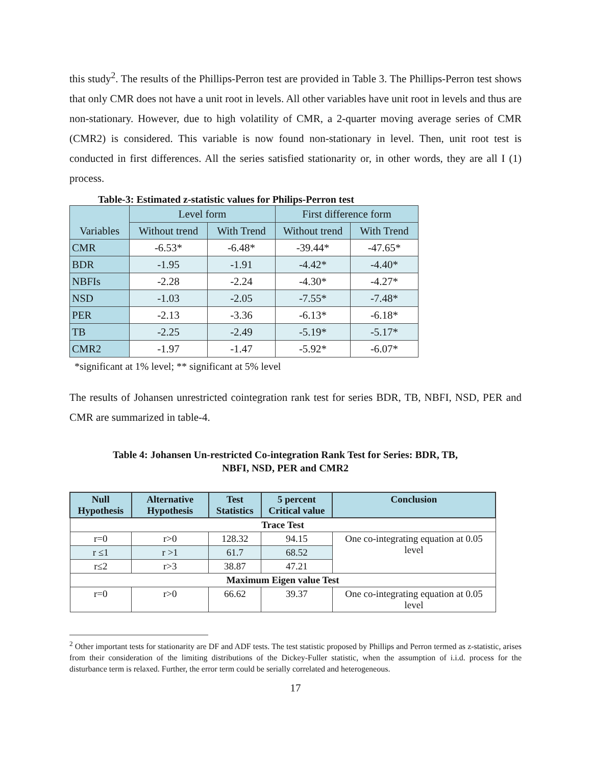this study<sup>2</sup>. The results of the Phillips-Perron test are provided in Table 3. The Phillips-Perron test shows that only CMR does not have a unit root in levels. All other variables have unit root in levels and thus are non-stationary. However, due to high volatility of CMR, a 2-quarter moving average series of CMR (CMR2) is considered. This variable is now found non-stationary in level. Then, unit root test is conducted in first differences. All the series satisfied stationarity or, in other words, they are all I (1) process.
Table-3: Estimated z-statistic values for Philips-Perron test
| Variables | Level form | | First difference form | |
| | Without trend | With Trend | Without trend | With Trend |
| CMR | -6.53* | -6.48* | -39.44* | -47.65* |
| BDR | -1.95 | -1.91 | -4.42* | -4.40* |
| NBFIs | -2.28 | -2.24 | -4.30* | -4.27* |
| NSD | -1.03 | -2.05 | -7.55* | -7.48* |
| PER | -2.13 | -3.36 | -6.13* | -6.18* |
| TB | -2.25 | -2.49 | -5.19* | -5.17* |
| CMR2 | -1.97 | -1.47 | -5.92* | -6.07* |
*significant at 1% level; ** significant at 5% level
The results of Johansen unrestricted cointegration rank test for series BDR, TB, NBFI, NSD, PER and CMR are summarized in table-4.
Table 4: Johansen Un-restricted Co-integration Rank Test for Series: BDR, TB,
NBFI, NSD, PER and CMR2
| Null Hypothesis | Alternative Hypothesis | Test Statistics | 5 percent Critical value | Conclusion |
| --- | --- | --- | --- | --- |
| Trace Test | | | | |
| r=0 | r>0 | 128.32 | 94.15 | One co-integrating equation at 0.05 level |
| r ≤1 | r >1 | 61.7 | 68.52 | |
| r≤2 | r>3 | 38.87 | 47.21 | |
| Maximum Eigen value Test | | | | |
| r=0 | r>0 | 66.62 | 39.37 | One co-integrating equation at 0.05 level |
<sup>2</sup> Other important tests for stationarity are DF and ADF tests. The test statistic proposed by Phillips and Perron termed as z-statistic, arises from their consideration of the limiting distributions of the Dickey-Fuller statistic, when the assumption of i.i.d. process for the disturbance term is relaxed. Further, the error term could be serially correlated and heterogeneous.
17